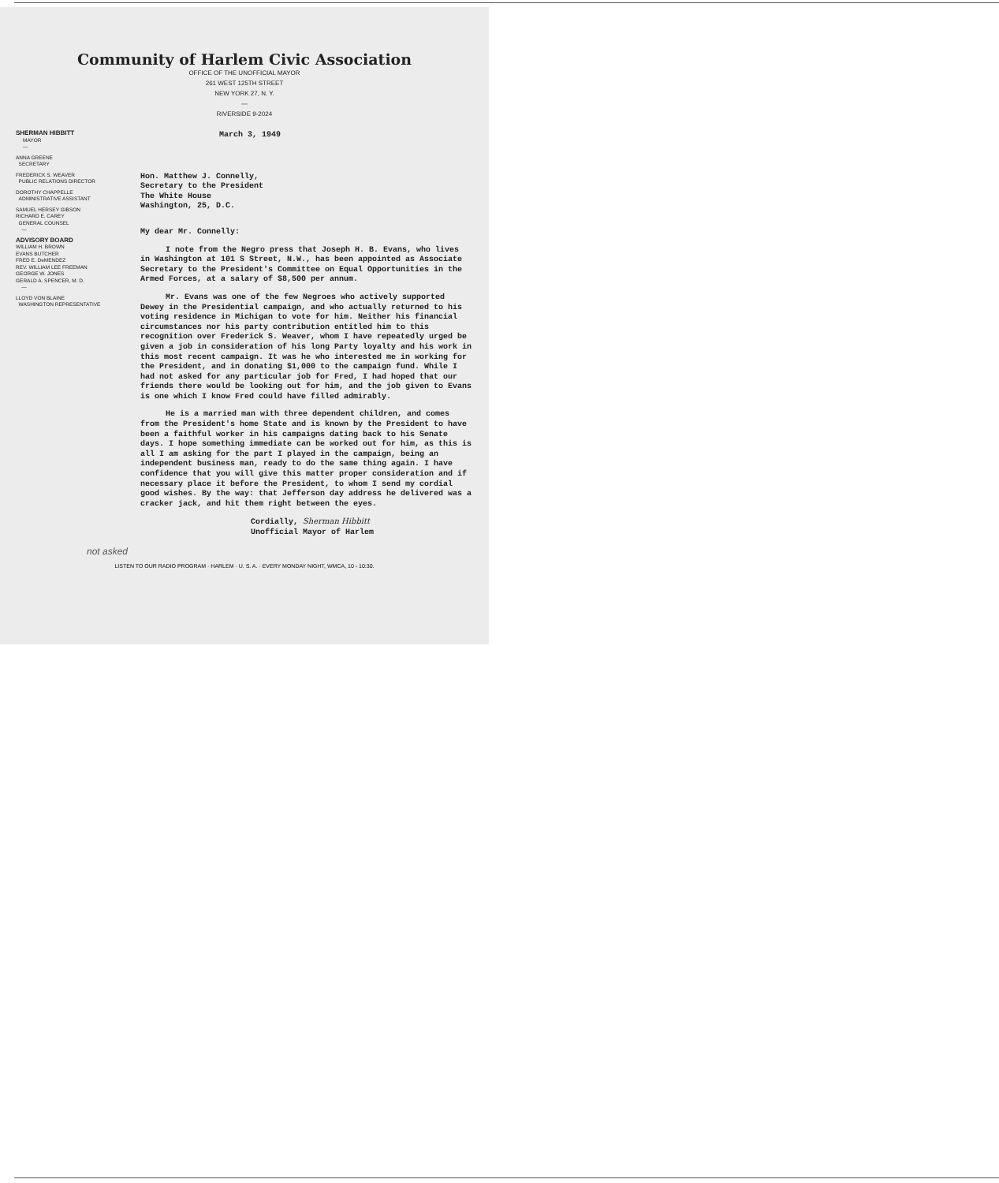Community of Harlem Civic Association
OFFICE OF THE UNOFFICIAL MAYOR
261 WEST 125TH STREET
NEW YORK 27, N. Y.
—
RIVERSIDE 9-2024
SHERMAN HIBBITT
MAYOR
—
ANNA GREENE
SECRETARY
FREDERICK S. WEAVER
PUBLIC RELATIONS DIRECTOR
DOROTHY CHAPPELLE
ADMINISTRATIVE ASSISTANT
SAMUEL HERSEY GIBSON
RICHARD E. CAREY
GENERAL COUNSEL
—
ADVISORY BOARD
WILLIAM H. BROWN
EVANS BUTCHER
FRED E. DeMENDEZ
REV. WILLIAM LEE FREEMAN
GEORGE W. JONES
GERALD A. SPENCER, M. D.
—
LLOYD VON BLAINE
WASHINGTON REPRESENTATIVE
March 3, 1949
Hon. Matthew J. Connelly,
Secretary to the President
The White House
Washington, 25, D.C.
My dear Mr. Connelly:
I note from the Negro press that Joseph H. B. Evans, who lives in Washington at 101 S Street, N.W., has been appointed as Associate Secretary to the President's Committee on Equal Opportunities in the Armed Forces, at a salary of $8,500 per annum.
Mr. Evans was one of the few Negroes who actively supported Dewey in the Presidential campaign, and who actually returned to his voting residence in Michigan to vote for him. Neither his financial circumstances nor his party contribution entitled him to this recognition over Frederick S. Weaver, whom I have repeatedly urged be given a job in consideration of his long Party loyalty and his work in this most recent campaign. It was he who interested me in working for the President, and in donating $1,000 to the campaign fund. While I had not asked for any particular job for Fred, I had hoped that our friends there would be looking out for him, and the job given to Evans is one which I know Fred could have filled admirably.
He is a married man with three dependent children, and comes from the President's home State and is known by the President to have been a faithful worker in his campaigns dating back to his Senate days. I hope something immediate can be worked out for him, as this is all I am asking for the part I played in the campaign, being an independent business man, ready to do the same thing again. I have confidence that you will give this matter proper consideration and if necessary place it before the President, to whom I send my cordial good wishes. By the way: that Jefferson day address he delivered was a cracker jack, and hit them right between the eyes.
Cordially, Sherman Hibbitt
Unofficial Mayor of Harlem
not asked
LISTEN TO OUR RADIO PROGRAM · HARLEM · U. S. A. · EVERY MONDAY NIGHT, WMCA, 10 - 10:30.